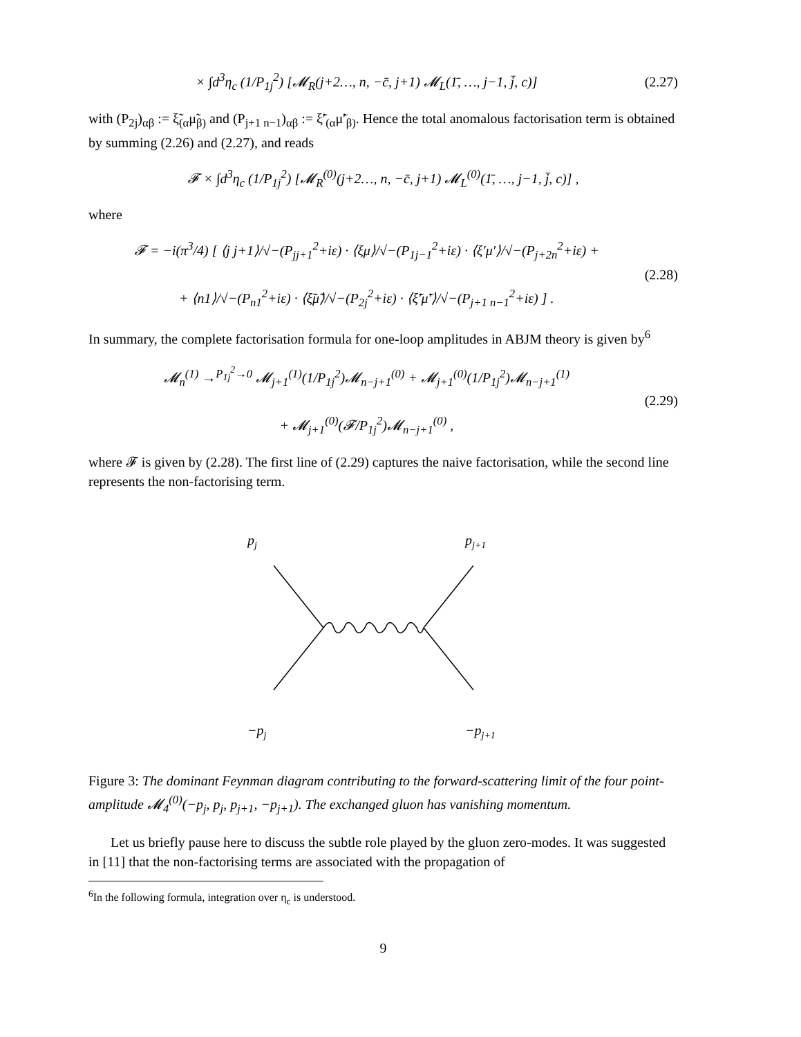× ∫d<sup>3</sup>η<sub>c</sub> (1/P<sub>1j</sub><sup>2</sup>) [𝓜<sub>R</sub>(j+2…, n, −c̄, j+1) 𝓜<sub>L</sub>(1̄, …, j−1, j̄, c)]
(2.27)
with (P<sub>2j</sub>)<sub>αβ</sub> := ξ̃<sub>(α</sub>μ̃<sub>β)</sub> and (P<sub>j+1 n−1</sub>)<sub>αβ</sub> := ξ̃′<sub>(α</sub>μ̃′<sub>β)</sub>. Hence the total anomalous factorisation term is obtained by summing (2.26) and (2.27), and reads
𝓕 × ∫d<sup>3</sup>η<sub>c</sub> (1/P<sub>1j</sub><sup>2</sup>) [𝓜<sub>R</sub><sup>(0)</sup>(j+2…, n, −c̄, j+1) 𝓜<sub>L</sub><sup>(0)</sup>(1̄, …, j−1, j̄, c)] ,
where
𝓕 = −i(π<sup>3</sup>/4) [ ⟨j j+1⟩/√−(P<sub>jj+1</sub><sup>2</sup>+iε) · ⟨ξμ⟩/√−(P<sub>1j−1</sub><sup>2</sup>+iε) · ⟨ξ′μ′⟩/√−(P<sub>j+2n</sub><sup>2</sup>+iε) +
+ ⟨n1⟩/√−(P<sub>n1</sub><sup>2</sup>+iε) · ⟨ξ̃μ̃⟩/√−(P<sub>2j</sub><sup>2</sup>+iε) · ⟨ξ̃′μ̃′⟩/√−(P<sub>j+1 n−1</sub><sup>2</sup>+iε) ] .
(2.28)
In summary, the complete factorisation formula for one-loop amplitudes in ABJM theory is given by<sup>6</sup>
𝓜<sub>n</sub><sup>(1)</sup> →<sup>P<sub>1j</sub><sup>2</sup>→0</sup> 𝓜<sub>j+1</sub><sup>(1)</sup>(1/P<sub>1j</sub><sup>2</sup>)𝓜<sub>n−j+1</sub><sup>(0)</sup> + 𝓜<sub>j+1</sub><sup>(0)</sup>(1/P<sub>1j</sub><sup>2</sup>)𝓜<sub>n−j+1</sub><sup>(1)</sup>
+ 𝓜<sub>j+1</sub><sup>(0)</sup>(𝓕/P<sub>1j</sub><sup>2</sup>)𝓜<sub>n−j+1</sub><sup>(0)</sup> ,
(2.29)
where 𝓕 is given by (2.28). The first line of (2.29) captures the naive factorisation, while the second line represents the non-factorising term.
pj
pj+1
−pj
−pj+1
Figure 3: The dominant Feynman diagram contributing to the forward-scattering limit of the four point-amplitude 𝓜<sub>4</sub><sup>(0)</sup>(−p<sub>j</sub>, p<sub>j</sub>, p<sub>j+1</sub>, −p<sub>j+1</sub>). The exchanged gluon has vanishing momentum.
Let us briefly pause here to discuss the subtle role played by the gluon zero-modes. It was suggested in [11] that the non-factorising terms are associated with the propagation of
<sup>6</sup> In the following formula, integration over η<sub>c</sub> is understood.
9